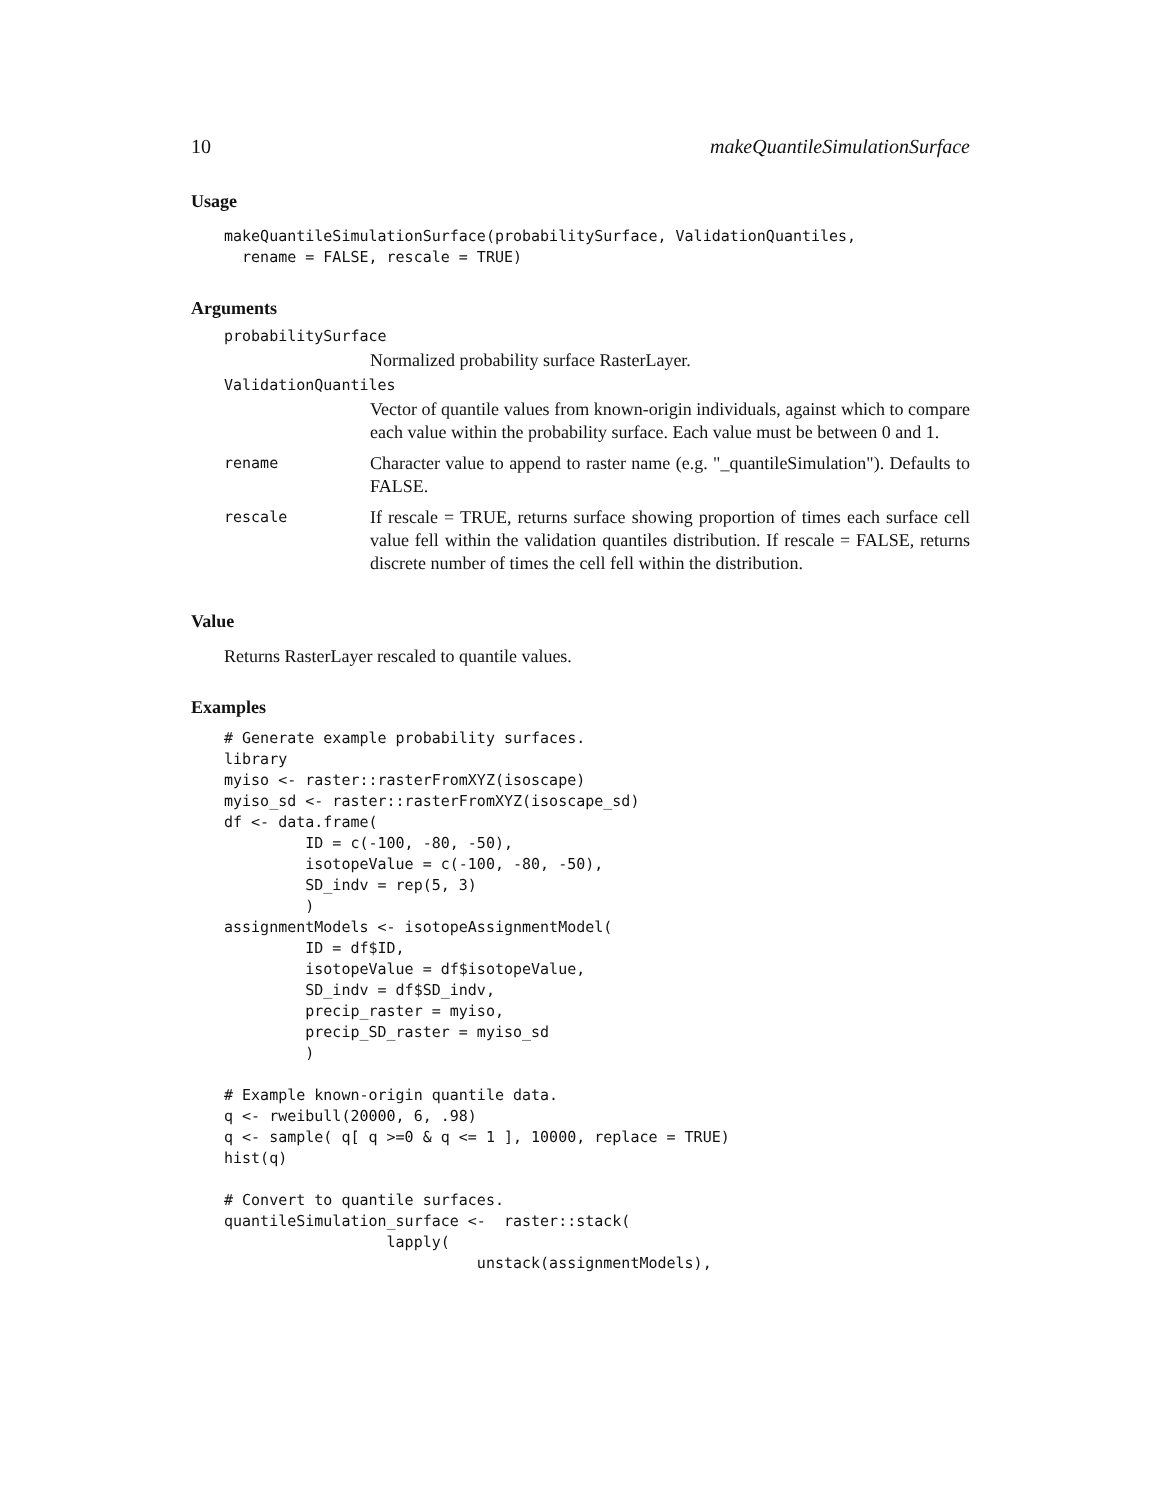10 makeQuantileSimulationSurface
Usage
makeQuantileSimulationSurface(probabilitySurface, ValidationQuantiles,
  rename = FALSE, rescale = TRUE)
Arguments
probabilitySurface
Normalized probability surface RasterLayer.
ValidationQuantiles
Vector of quantile values from known-origin individuals, against which to compare each value within the probability surface. Each value must be between 0 and 1.
rename
Character value to append to raster name (e.g. "_quantileSimulation"). Defaults to FALSE.
rescale
If rescale = TRUE, returns surface showing proportion of times each surface cell value fell within the validation quantiles distribution. If rescale = FALSE, returns discrete number of times the cell fell within the distribution.
Value
Returns RasterLayer rescaled to quantile values.
Examples
# Generate example probability surfaces.
library
myiso <- raster::rasterFromXYZ(isoscape)
myiso_sd <- raster::rasterFromXYZ(isoscape_sd)
df <- data.frame(
         ID = c(-100, -80, -50),
         isotopeValue = c(-100, -80, -50),
         SD_indv = rep(5, 3)
         )
assignmentModels <- isotopeAssignmentModel(
         ID = df$ID,
         isotopeValue = df$isotopeValue,
         SD_indv = df$SD_indv,
         precip_raster = myiso,
         precip_SD_raster = myiso_sd
         )

# Example known-origin quantile data.
q <- rweibull(20000, 6, .98)
q <- sample( q[ q >=0 & q <= 1 ], 10000, replace = TRUE)
hist(q)

# Convert to quantile surfaces.
quantileSimulation_surface <-  raster::stack(
                  lapply(
                            unstack(assignmentModels),